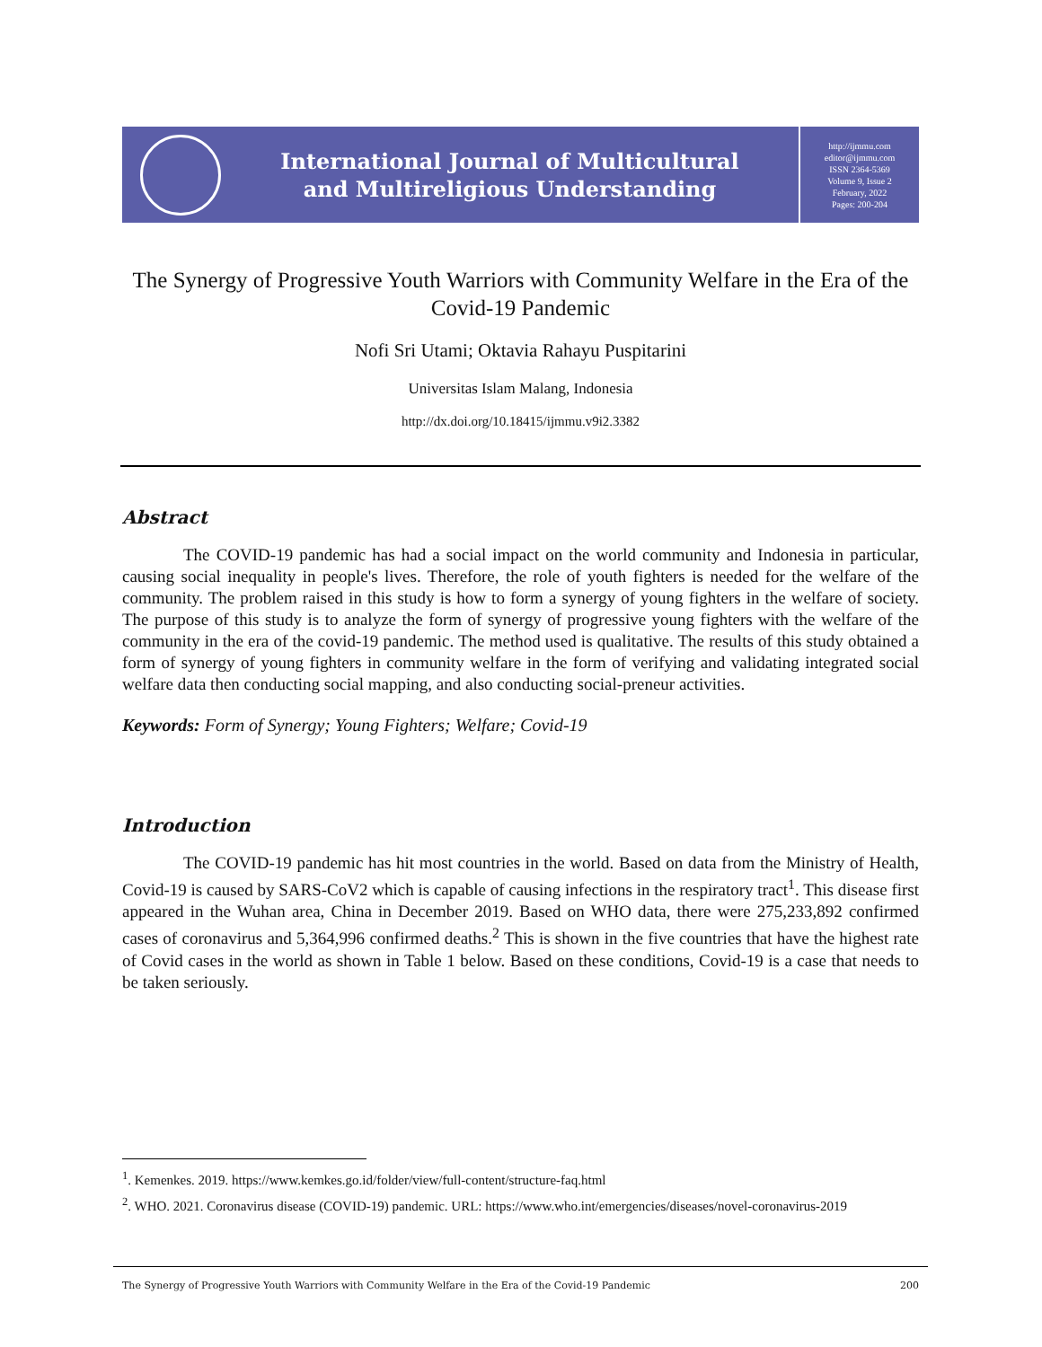International Journal of Multicultural
and Multireligious Understanding
http://ijmmu.com
editor@ijmmu.com
ISSN 2364-5369
Volume 9, Issue 2
February, 2022
Pages: 200-204
The Synergy of Progressive Youth Warriors with Community Welfare in the Era of the Covid-19 Pandemic
Nofi Sri Utami; Oktavia Rahayu Puspitarini
Universitas Islam Malang, Indonesia
http://dx.doi.org/10.18415/ijmmu.v9i2.3382
Abstract
The COVID-19 pandemic has had a social impact on the world community and Indonesia in particular, causing social inequality in people's lives. Therefore, the role of youth fighters is needed for the welfare of the community. The problem raised in this study is how to form a synergy of young fighters in the welfare of society. The purpose of this study is to analyze the form of synergy of progressive young fighters with the welfare of the community in the era of the covid-19 pandemic. The method used is qualitative. The results of this study obtained a form of synergy of young fighters in community welfare in the form of verifying and validating integrated social welfare data then conducting social mapping, and also conducting social-preneur activities.
Keywords: Form of Synergy; Young Fighters; Welfare; Covid-19
Introduction
The COVID-19 pandemic has hit most countries in the world. Based on data from the Ministry of Health, Covid-19 is caused by SARS-CoV2 which is capable of causing infections in the respiratory tract<sup>1</sup>. This disease first appeared in the Wuhan area, China in December 2019. Based on WHO data, there were 275,233,892 confirmed cases of coronavirus and 5,364,996 confirmed deaths.<sup>2</sup> This is shown in the five countries that have the highest rate of Covid cases in the world as shown in Table 1 below. Based on these conditions, Covid-19 is a case that needs to be taken seriously.
<sup>1</sup>. Kemenkes. 2019. https://www.kemkes.go.id/folder/view/full-content/structure-faq.html
<sup>2</sup>. WHO. 2021. Coronavirus disease (COVID-19) pandemic. URL: https://www.who.int/emergencies/diseases/novel-coronavirus-2019
The Synergy of Progressive Youth Warriors with Community Welfare in the Era of the Covid-19 Pandemic 200